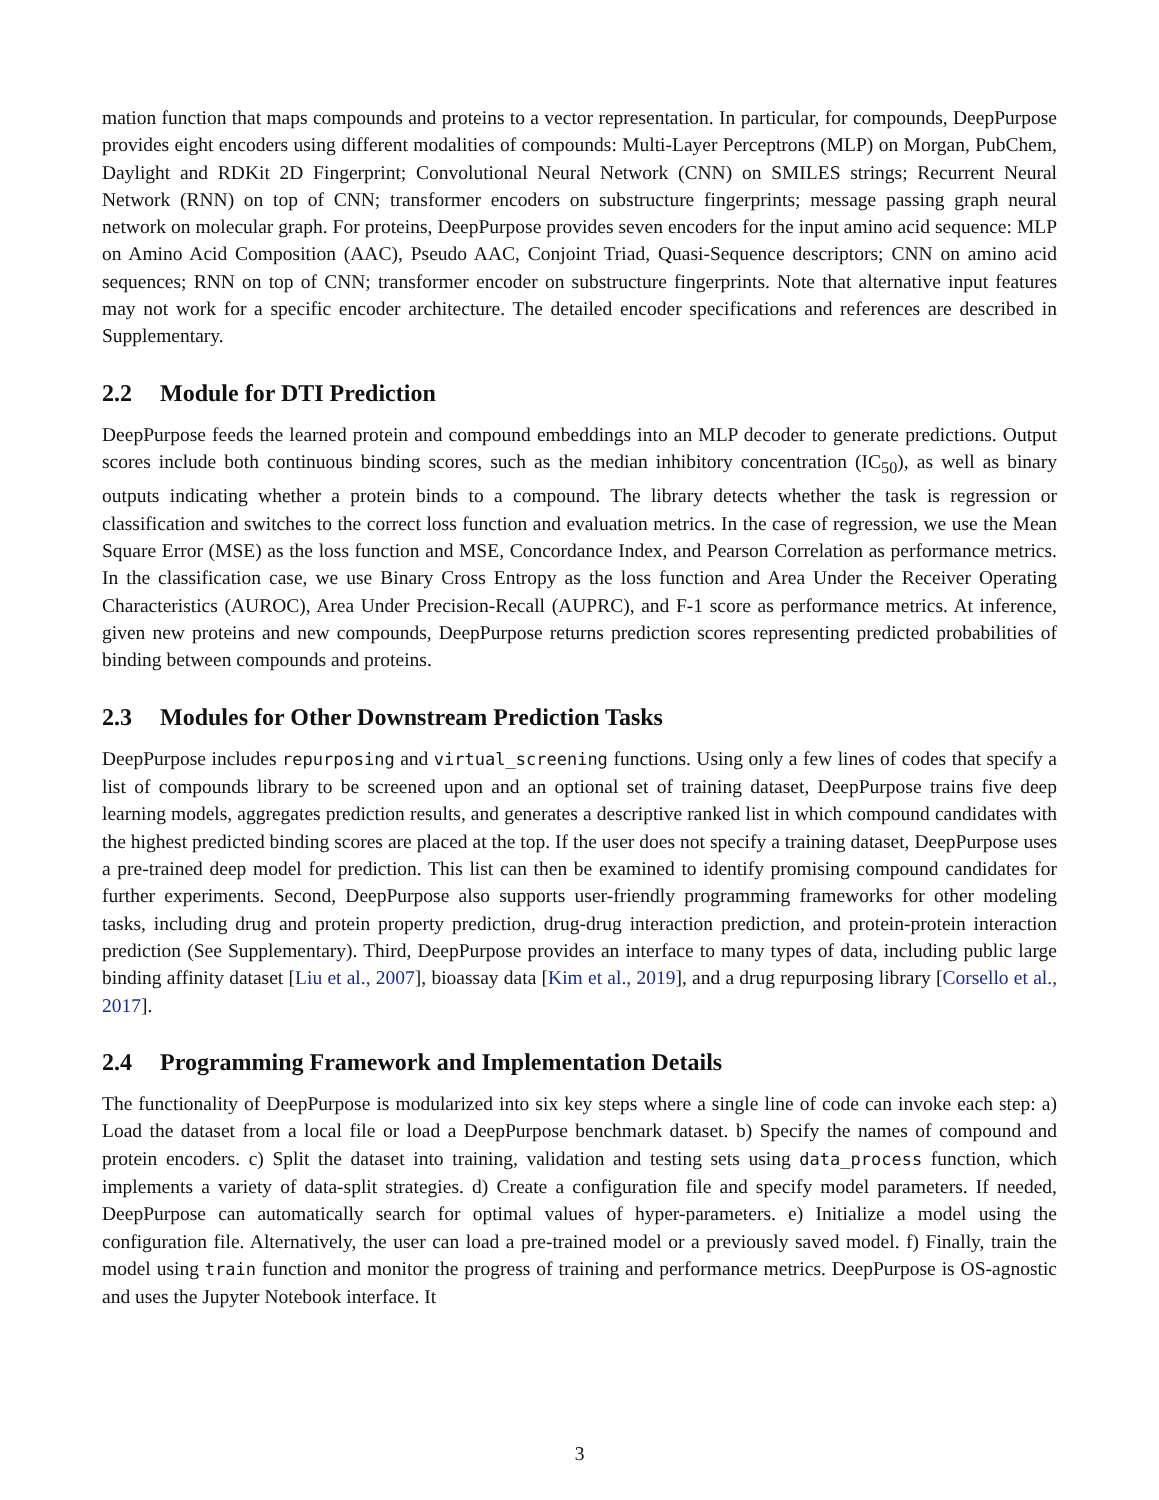mation function that maps compounds and proteins to a vector representation. In particular, for compounds, DeepPurpose provides eight encoders using different modalities of compounds: Multi-Layer Perceptrons (MLP) on Morgan, PubChem, Daylight and RDKit 2D Fingerprint; Convolutional Neural Network (CNN) on SMILES strings; Recurrent Neural Network (RNN) on top of CNN; transformer encoders on substructure fingerprints; message passing graph neural network on molecular graph. For proteins, DeepPurpose provides seven encoders for the input amino acid sequence: MLP on Amino Acid Composition (AAC), Pseudo AAC, Conjoint Triad, Quasi-Sequence descriptors; CNN on amino acid sequences; RNN on top of CNN; transformer encoder on substructure fingerprints. Note that alternative input features may not work for a specific encoder architecture. The detailed encoder specifications and references are described in Supplementary.
2.2 Module for DTI Prediction
DeepPurpose feeds the learned protein and compound embeddings into an MLP decoder to generate predictions. Output scores include both continuous binding scores, such as the median inhibitory concentration (IC<sub>50</sub>), as well as binary outputs indicating whether a protein binds to a compound. The library detects whether the task is regression or classification and switches to the correct loss function and evaluation metrics. In the case of regression, we use the Mean Square Error (MSE) as the loss function and MSE, Concordance Index, and Pearson Correlation as performance metrics. In the classification case, we use Binary Cross Entropy as the loss function and Area Under the Receiver Operating Characteristics (AUROC), Area Under Precision-Recall (AUPRC), and F-1 score as performance metrics. At inference, given new proteins and new compounds, DeepPurpose returns prediction scores representing predicted probabilities of binding between compounds and proteins.
2.3 Modules for Other Downstream Prediction Tasks
DeepPurpose includes repurposing and virtual_screening functions. Using only a few lines of codes that specify a list of compounds library to be screened upon and an optional set of training dataset, DeepPurpose trains five deep learning models, aggregates prediction results, and generates a descriptive ranked list in which compound candidates with the highest predicted binding scores are placed at the top. If the user does not specify a training dataset, DeepPurpose uses a pre-trained deep model for prediction. This list can then be examined to identify promising compound candidates for further experiments. Second, DeepPurpose also supports user-friendly programming frameworks for other modeling tasks, including drug and protein property prediction, drug-drug interaction prediction, and protein-protein interaction prediction (See Supplementary). Third, DeepPurpose provides an interface to many types of data, including public large binding affinity dataset [Liu et al., 2007], bioassay data [Kim et al., 2019], and a drug repurposing library [Corsello et al., 2017].
2.4 Programming Framework and Implementation Details
The functionality of DeepPurpose is modularized into six key steps where a single line of code can invoke each step: a) Load the dataset from a local file or load a DeepPurpose benchmark dataset. b) Specify the names of compound and protein encoders. c) Split the dataset into training, validation and testing sets using data_process function, which implements a variety of data-split strategies. d) Create a configuration file and specify model parameters. If needed, DeepPurpose can automatically search for optimal values of hyper-parameters. e) Initialize a model using the configuration file. Alternatively, the user can load a pre-trained model or a previously saved model. f) Finally, train the model using train function and monitor the progress of training and performance metrics. DeepPurpose is OS-agnostic and uses the Jupyter Notebook interface. It
3